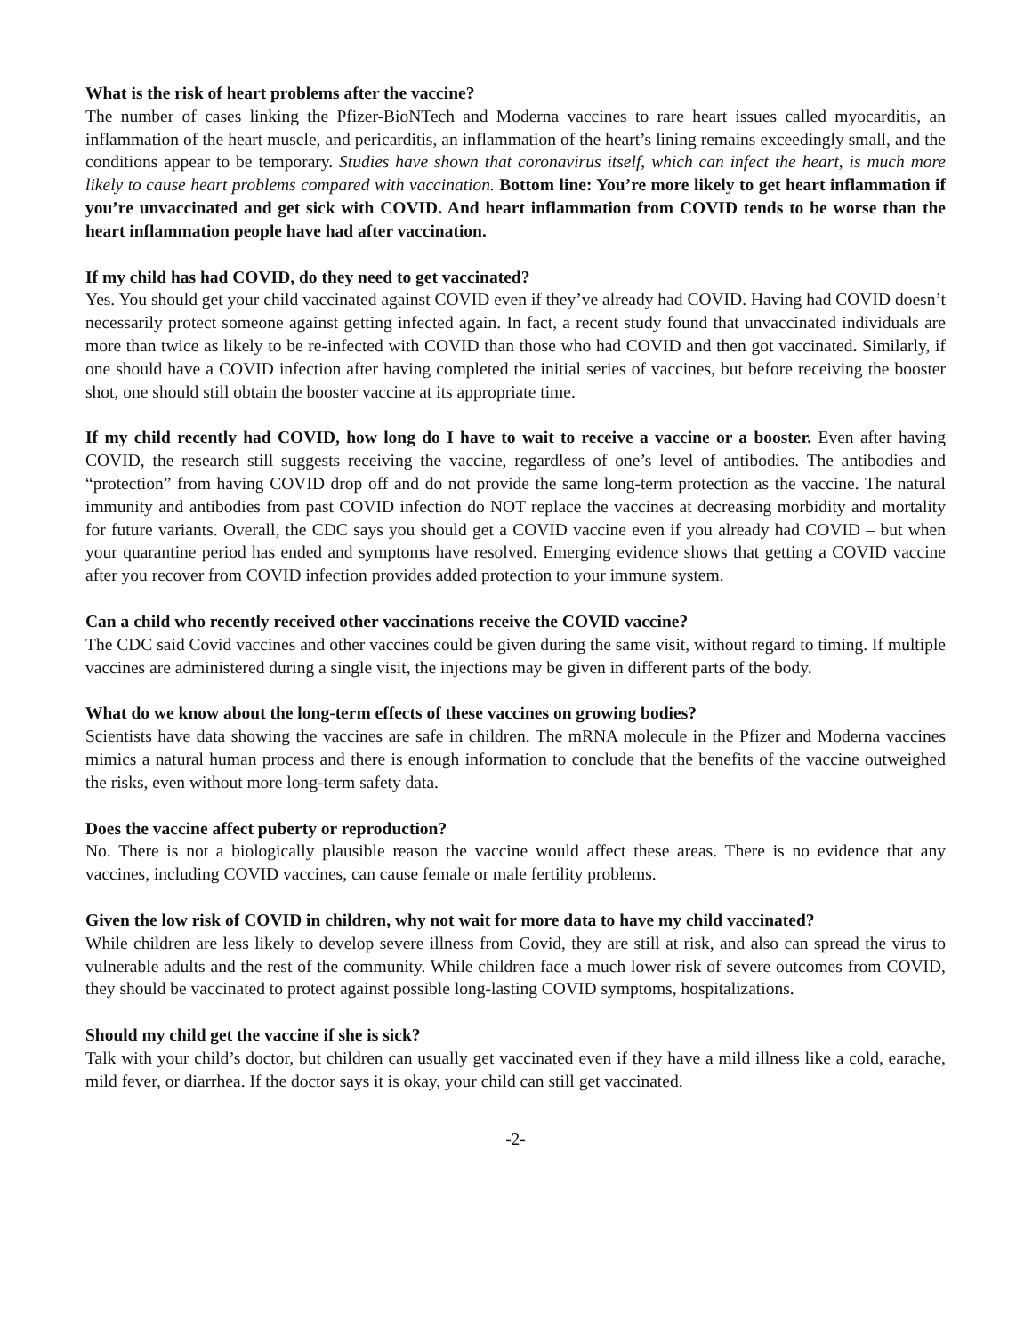What is the risk of heart problems after the vaccine?
The number of cases linking the Pfizer-BioNTech and Moderna vaccines to rare heart issues called myocarditis, an inflammation of the heart muscle, and pericarditis, an inflammation of the heart’s lining remains exceedingly small, and the conditions appear to be temporary. Studies have shown that coronavirus itself, which can infect the heart, is much more likely to cause heart problems compared with vaccination. Bottom line: You’re more likely to get heart inflammation if you’re unvaccinated and get sick with COVID. And heart inflammation from COVID tends to be worse than the heart inflammation people have had after vaccination.
If my child has had COVID, do they need to get vaccinated?
Yes. You should get your child vaccinated against COVID even if they’ve already had COVID. Having had COVID doesn’t necessarily protect someone against getting infected again. In fact, a recent study found that unvaccinated individuals are more than twice as likely to be re-infected with COVID than those who had COVID and then got vaccinated. Similarly, if one should have a COVID infection after having completed the initial series of vaccines, but before receiving the booster shot, one should still obtain the booster vaccine at its appropriate time.
If my child recently had COVID, how long do I have to wait to receive a vaccine or a booster. Even after having COVID, the research still suggests receiving the vaccine, regardless of one’s level of antibodies. The antibodies and “protection” from having COVID drop off and do not provide the same long-term protection as the vaccine. The natural immunity and antibodies from past COVID infection do NOT replace the vaccines at decreasing morbidity and mortality for future variants. Overall, the CDC says you should get a COVID vaccine even if you already had COVID – but when your quarantine period has ended and symptoms have resolved. Emerging evidence shows that getting a COVID vaccine after you recover from COVID infection provides added protection to your immune system.
Can a child who recently received other vaccinations receive the COVID vaccine?
The CDC said Covid vaccines and other vaccines could be given during the same visit, without regard to timing. If multiple vaccines are administered during a single visit, the injections may be given in different parts of the body.
What do we know about the long-term effects of these vaccines on growing bodies?
Scientists have data showing the vaccines are safe in children. The mRNA molecule in the Pfizer and Moderna vaccines mimics a natural human process and there is enough information to conclude that the benefits of the vaccine outweighed the risks, even without more long-term safety data.
Does the vaccine affect puberty or reproduction?
No. There is not a biologically plausible reason the vaccine would affect these areas. There is no evidence that any vaccines, including COVID vaccines, can cause female or male fertility problems.
Given the low risk of COVID in children, why not wait for more data to have my child vaccinated?
While children are less likely to develop severe illness from Covid, they are still at risk, and also can spread the virus to vulnerable adults and the rest of the community. While children face a much lower risk of severe outcomes from COVID, they should be vaccinated to protect against possible long-lasting COVID symptoms, hospitalizations.
Should my child get the vaccine if she is sick?
Talk with your child’s doctor, but children can usually get vaccinated even if they have a mild illness like a cold, earache, mild fever, or diarrhea. If the doctor says it is okay, your child can still get vaccinated.
-2-